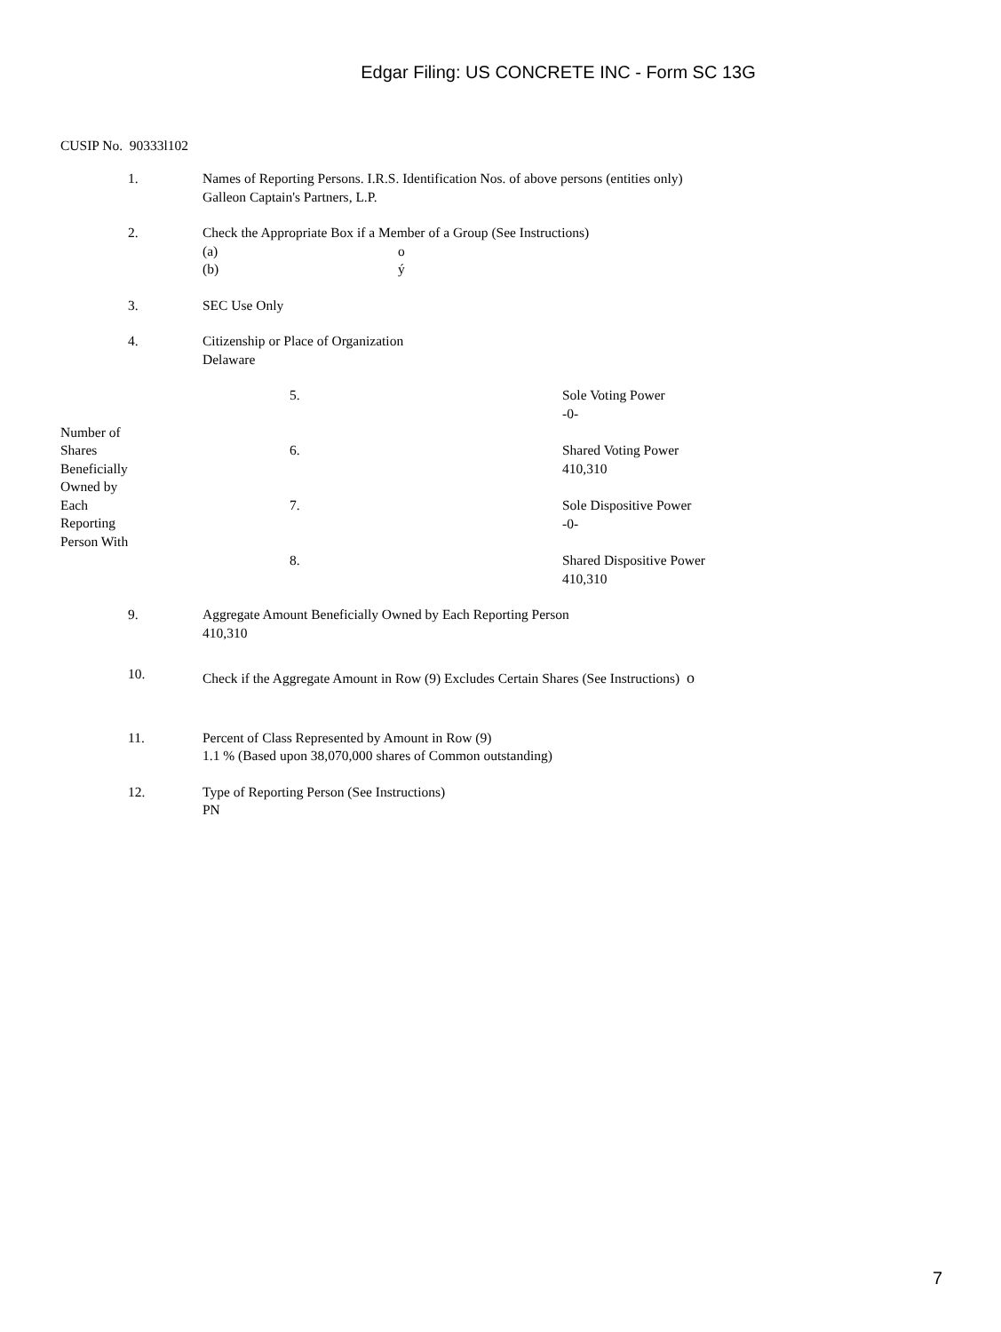Edgar Filing: US CONCRETE INC - Form SC 13G
CUSIP No. 90333l102
| | 1. | Names of Reporting Persons. I.R.S. Identification Nos. of above persons (entities only) Galleon Captain's Partners, L.P. |
| | 2. | Check the Appropriate Box if a Member of a Group (See Instructions) (a) o (b) ý |
| | 3. | SEC Use Only |
| | 4. | Citizenship or Place of Organization Delaware |
| Number of Shares Beneficially Owned by Each Reporting Person With | 5. | Sole Voting Power -0- |
| | 6. | Shared Voting Power 410,310 |
| | 7. | Sole Dispositive Power -0- |
| | 8. | Shared Dispositive Power 410,310 |
| | 9. | Aggregate Amount Beneficially Owned by Each Reporting Person 410,310 |
| | 10. | Check if the Aggregate Amount in Row (9) Excludes Certain Shares (See Instructions) o |
| | 11. | Percent of Class Represented by Amount in Row (9) 1.1 % (Based upon 38,070,000 shares of Common outstanding) |
| | 12. | Type of Reporting Person (See Instructions) PN |
7